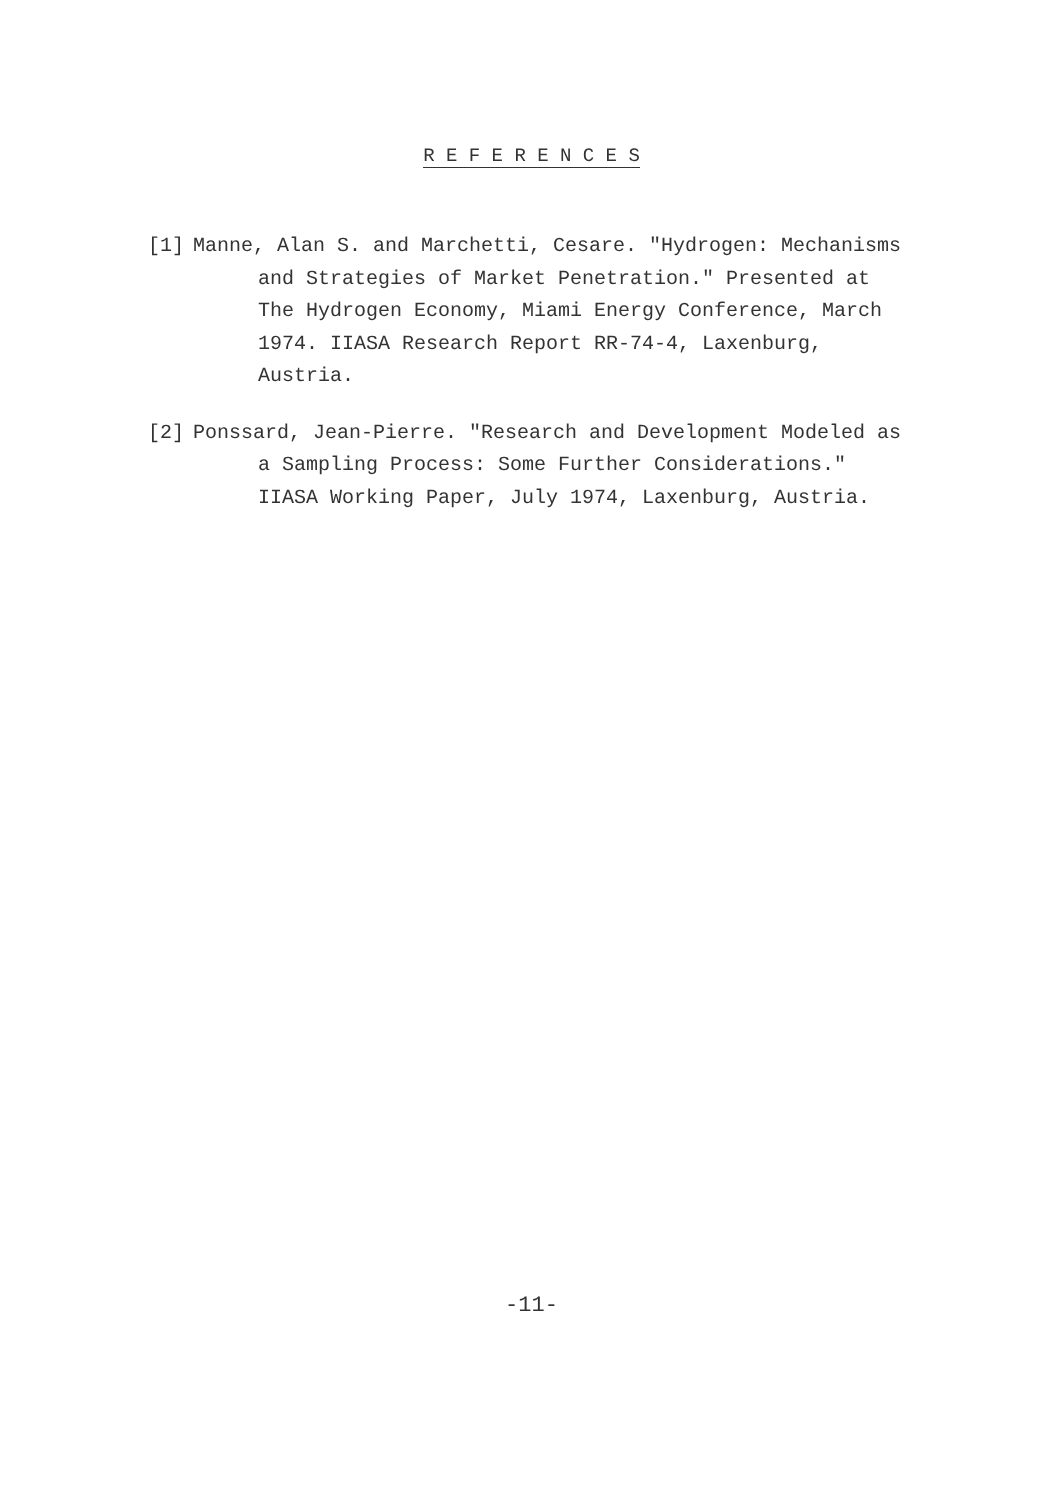R E F E R E N C E S
[1] Manne, Alan S. and Marchetti, Cesare. "Hydrogen: Mechanisms and Strategies of Market Penetration." Presented at The Hydrogen Economy, Miami Energy Conference, March 1974. IIASA Research Report RR-74-4, Laxenburg, Austria.
[2] Ponssard, Jean-Pierre. "Research and Development Modeled as a Sampling Process: Some Further Considerations." IIASA Working Paper, July 1974, Laxenburg, Austria.
-11-